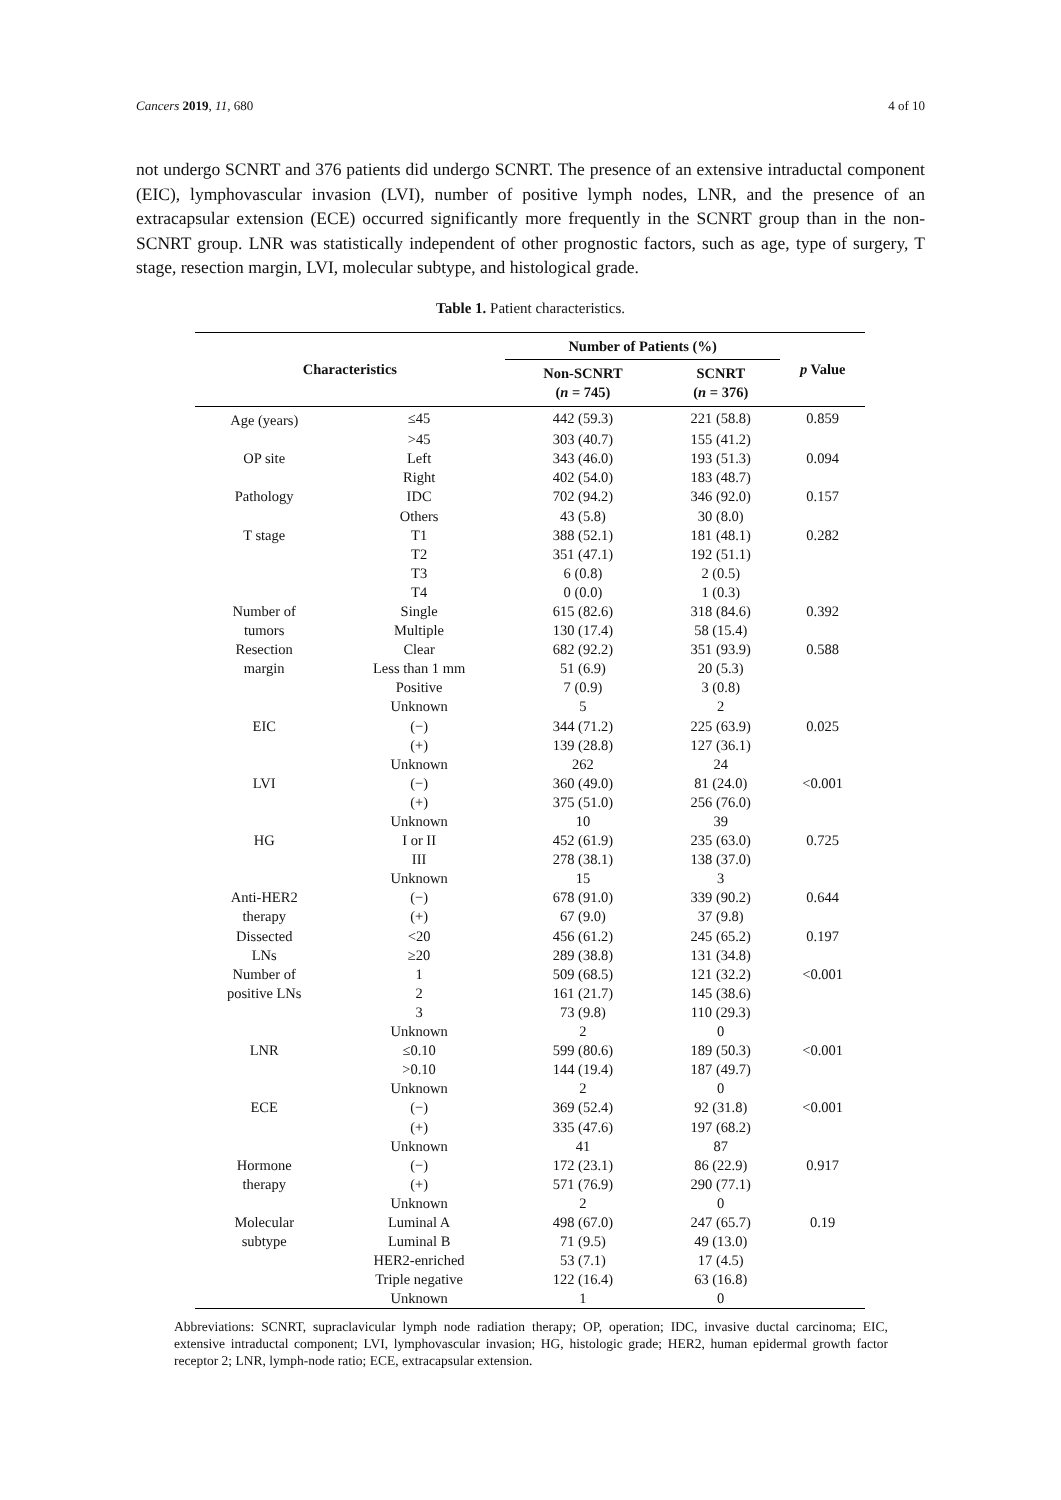Cancers 2019, 11, 680 4 of 10
not undergo SCNRT and 376 patients did undergo SCNRT. The presence of an extensive intraductal component (EIC), lymphovascular invasion (LVI), number of positive lymph nodes, LNR, and the presence of an extracapsular extension (ECE) occurred significantly more frequently in the SCNRT group than in the non-SCNRT group. LNR was statistically independent of other prognostic factors, such as age, type of surgery, T stage, resection margin, LVI, molecular subtype, and histological grade.
Table 1. Patient characteristics.
| Characteristics | | Number of Patients (%) | | p Value |
| --- | --- | --- | --- | --- |
| | | Non-SCNRT ( n = 745) | SCNRT ( n = 376) | |
| Age (years) | ≤45 | 442 (59.3) | 221 (58.8) | 0.859 |
| | >45 | 303 (40.7) | 155 (41.2) | |
| OP site | Left | 343 (46.0) | 193 (51.3) | 0.094 |
| | Right | 402 (54.0) | 183 (48.7) | |
| Pathology | IDC | 702 (94.2) | 346 (92.0) | 0.157 |
| | Others | 43 (5.8) | 30 (8.0) | |
| T stage | T1 | 388 (52.1) | 181 (48.1) | 0.282 |
| | T2 | 351 (47.1) | 192 (51.1) | |
| | T3 | 6 (0.8) | 2 (0.5) | |
| | T4 | 0 (0.0) | 1 (0.3) | |
| Number of | Single | 615 (82.6) | 318 (84.6) | 0.392 |
| tumors | Multiple | 130 (17.4) | 58 (15.4) | |
| Resection | Clear | 682 (92.2) | 351 (93.9) | 0.588 |
| margin | Less than 1 mm | 51 (6.9) | 20 (5.3) | |
| | Positive | 7 (0.9) | 3 (0.8) | |
| | Unknown | 5 | 2 | |
| EIC | (−) | 344 (71.2) | 225 (63.9) | 0.025 |
| | (+) | 139 (28.8) | 127 (36.1) | |
| | Unknown | 262 | 24 | |
| LVI | (−) | 360 (49.0) | 81 (24.0) | <0.001 |
| | (+) | 375 (51.0) | 256 (76.0) | |
| | Unknown | 10 | 39 | |
| HG | I or II | 452 (61.9) | 235 (63.0) | 0.725 |
| | III | 278 (38.1) | 138 (37.0) | |
| | Unknown | 15 | 3 | |
| Anti-HER2 | (−) | 678 (91.0) | 339 (90.2) | 0.644 |
| therapy | (+) | 67 (9.0) | 37 (9.8) | |
| Dissected | <20 | 456 (61.2) | 245 (65.2) | 0.197 |
| LNs | ≥20 | 289 (38.8) | 131 (34.8) | |
| Number of | 1 | 509 (68.5) | 121 (32.2) | <0.001 |
| positive LNs | 2 | 161 (21.7) | 145 (38.6) | |
| | 3 | 73 (9.8) | 110 (29.3) | |
| | Unknown | 2 | 0 | |
| LNR | ≤0.10 | 599 (80.6) | 189 (50.3) | <0.001 |
| | >0.10 | 144 (19.4) | 187 (49.7) | |
| | Unknown | 2 | 0 | |
| ECE | (−) | 369 (52.4) | 92 (31.8) | <0.001 |
| | (+) | 335 (47.6) | 197 (68.2) | |
| | Unknown | 41 | 87 | |
| Hormone | (−) | 172 (23.1) | 86 (22.9) | 0.917 |
| therapy | (+) | 571 (76.9) | 290 (77.1) | |
| | Unknown | 2 | 0 | |
| Molecular | Luminal A | 498 (67.0) | 247 (65.7) | 0.19 |
| subtype | Luminal B | 71 (9.5) | 49 (13.0) | |
| | HER2-enriched | 53 (7.1) | 17 (4.5) | |
| | Triple negative | 122 (16.4) | 63 (16.8) | |
| | Unknown | 1 | 0 | |
Abbreviations: SCNRT, supraclavicular lymph node radiation therapy; OP, operation; IDC, invasive ductal carcinoma; EIC, extensive intraductal component; LVI, lymphovascular invasion; HG, histologic grade; HER2, human epidermal growth factor receptor 2; LNR, lymph-node ratio; ECE, extracapsular extension.